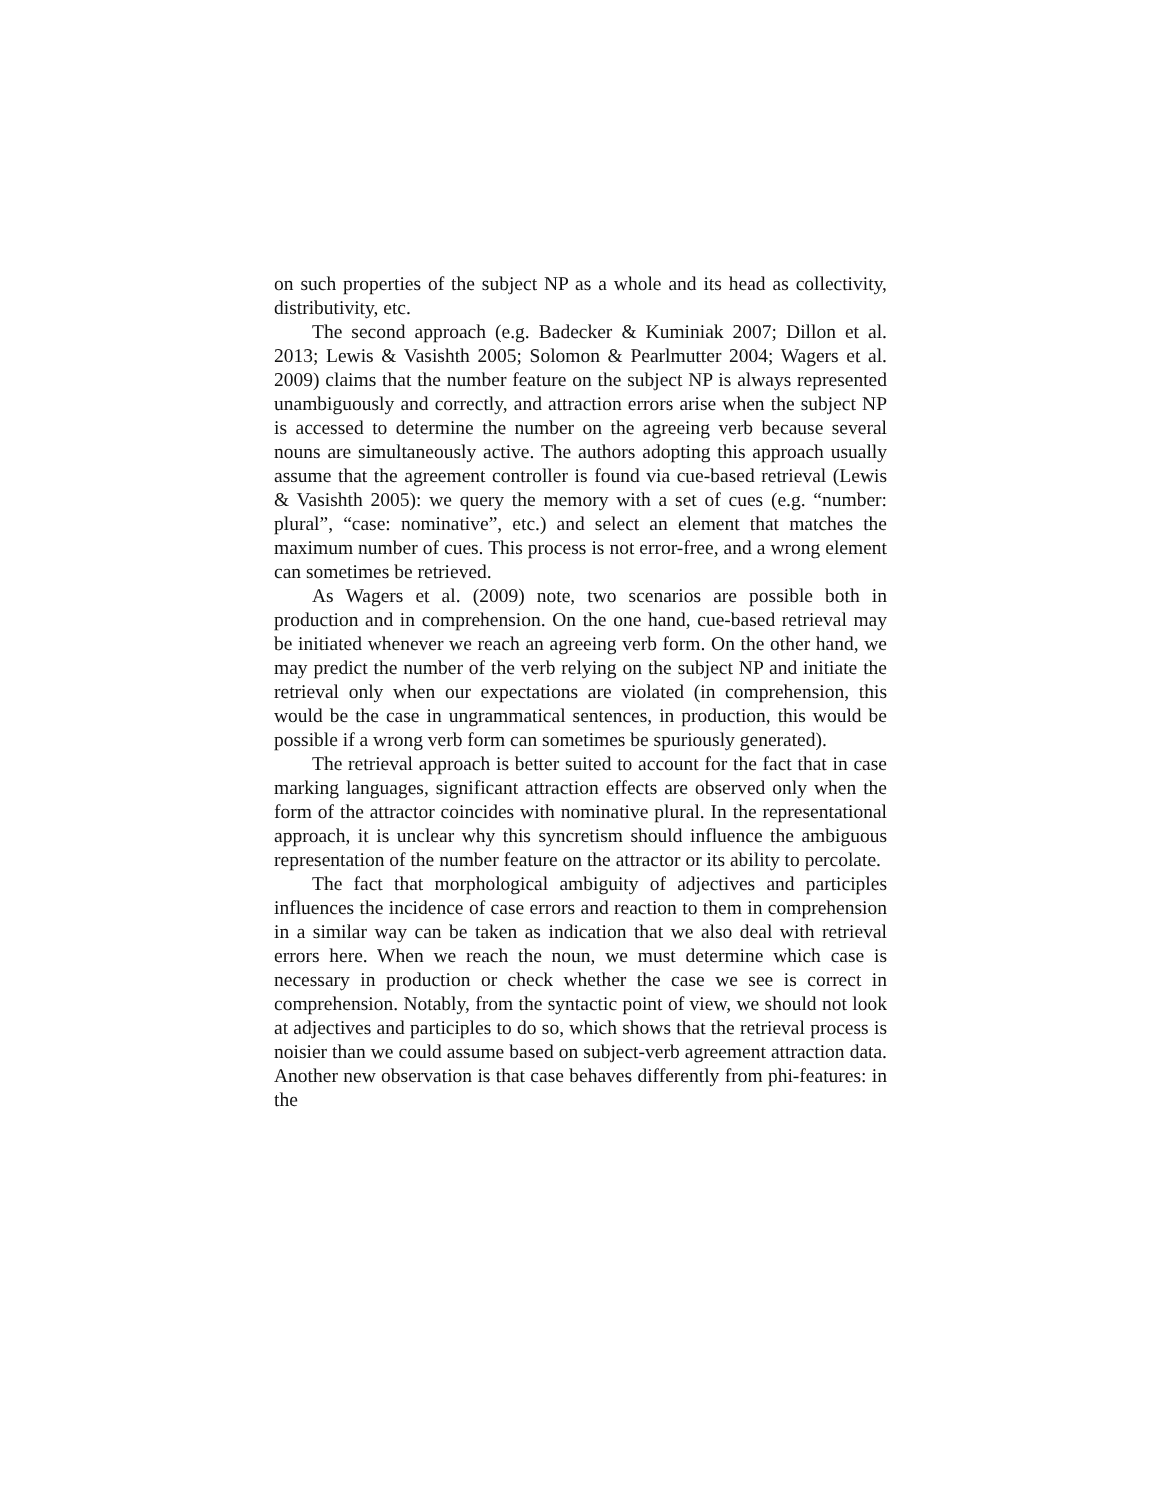on such properties of the subject NP as a whole and its head as collectivity, distributivity, etc.
The second approach (e.g. Badecker & Kuminiak 2007; Dillon et al. 2013; Lewis & Vasishth 2005; Solomon & Pearlmutter 2004; Wagers et al. 2009) claims that the number feature on the subject NP is always represented unambiguously and correctly, and attraction errors arise when the subject NP is accessed to determine the number on the agreeing verb because several nouns are simultaneously active. The authors adopting this approach usually assume that the agreement controller is found via cue-based retrieval (Lewis & Vasishth 2005): we query the memory with a set of cues (e.g. “number: plural”, “case: nominative”, etc.) and select an element that matches the maximum number of cues. This process is not error-free, and a wrong element can sometimes be retrieved.
As Wagers et al. (2009) note, two scenarios are possible both in production and in comprehension. On the one hand, cue-based retrieval may be initiated whenever we reach an agreeing verb form. On the other hand, we may predict the number of the verb relying on the subject NP and initiate the retrieval only when our expectations are violated (in comprehension, this would be the case in ungrammatical sentences, in production, this would be possible if a wrong verb form can sometimes be spuriously generated).
The retrieval approach is better suited to account for the fact that in case marking languages, significant attraction effects are observed only when the form of the attractor coincides with nominative plural. In the representational approach, it is unclear why this syncretism should influence the ambiguous representation of the number feature on the attractor or its ability to percolate.
The fact that morphological ambiguity of adjectives and participles influences the incidence of case errors and reaction to them in comprehension in a similar way can be taken as indication that we also deal with retrieval errors here. When we reach the noun, we must determine which case is necessary in production or check whether the case we see is correct in comprehension. Notably, from the syntactic point of view, we should not look at adjectives and participles to do so, which shows that the retrieval process is noisier than we could assume based on subject-verb agreement attraction data. Another new observation is that case behaves differently from phi-features: in the